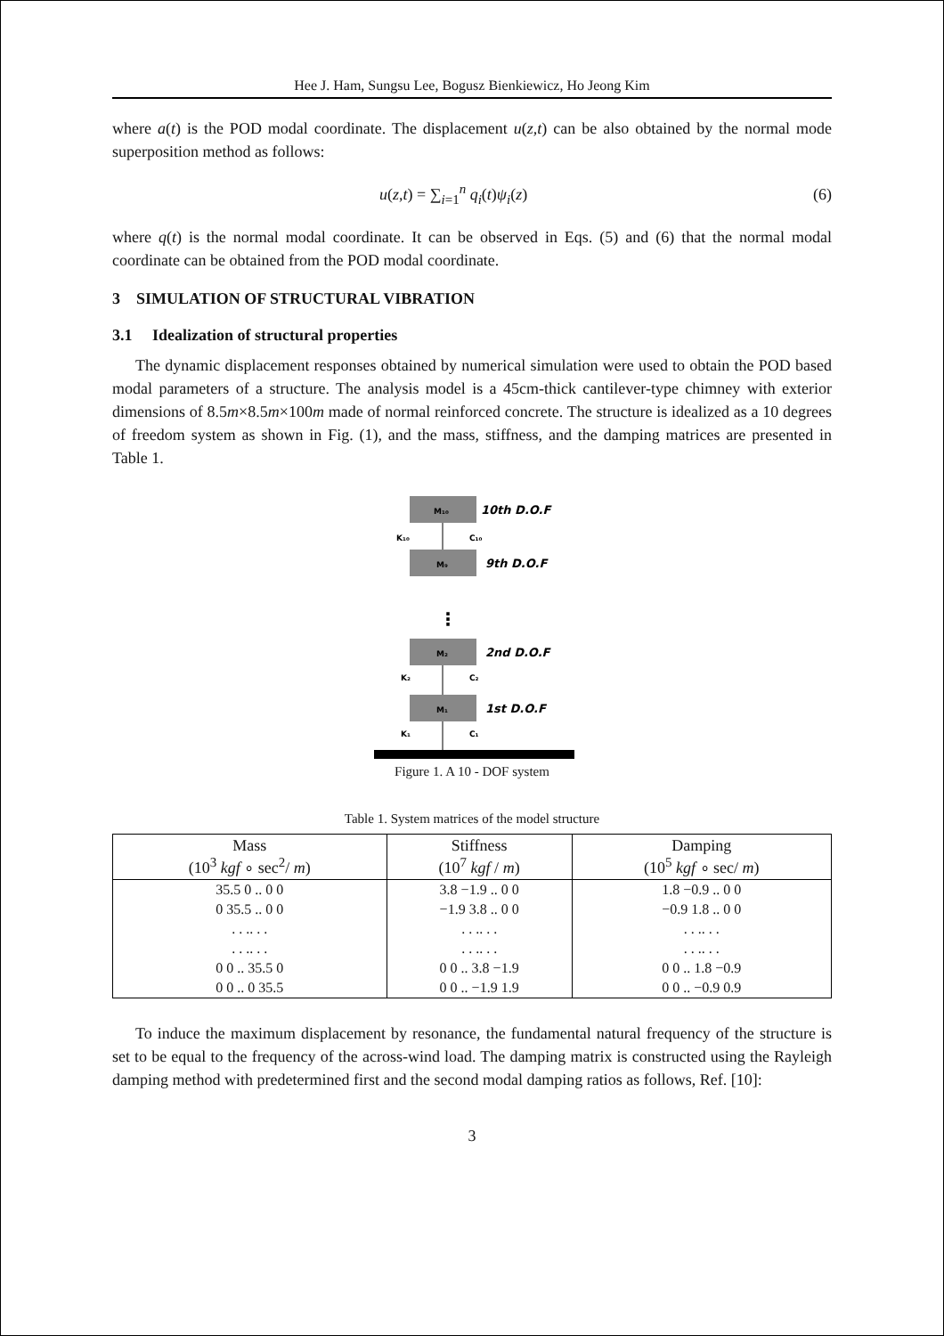Hee J. Ham, Sungsu Lee, Bogusz Bienkiewicz, Ho Jeong Kim
where a(t) is the POD modal coordinate. The displacement u(z,t) can be also obtained by the normal mode superposition method as follows:
u(z,t) = ∑<sub>i=1</sub><sup>n</sup> q<sub>i</sub>(t)ψ<sub>i</sub>(z) (6)
where q(t) is the normal modal coordinate. It can be observed in Eqs. (5) and (6) that the normal modal coordinate can be obtained from the POD modal coordinate.
3 SIMULATION OF STRUCTURAL VIBRATION
3.1 Idealization of structural properties
The dynamic displacement responses obtained by numerical simulation were used to obtain the POD based modal parameters of a structure. The analysis model is a 45cm-thick cantilever-type chimney with exterior dimensions of 8.5m×8.5m×100m made of normal reinforced concrete. The structure is idealized as a 10 degrees of freedom system as shown in Fig. (1), and the mass, stiffness, and the damping matrices are presented in Table 1.
M₁₀
10th D.O.F
K₁₀
C₁₀
M₉
9th D.O.F
⋮
M₂
2nd D.O.F
K₂
C₂
M₁
1st D.O.F
K₁
C₁
Figure 1. A 10 - DOF system
Table 1. System matrices of the model structure
| Mass (10<sup>3</sup> kgf ∘ sec<sup>2</sup>/ m ) | Stiffness (10<sup>7</sup> kgf / m ) | Damping (10<sup>5</sup> kgf ∘ sec/ m ) |
| --- | --- | --- |
| 35.5 0 .. 0 0 | 3.8 −1.9 .. 0 0 | 1.8 −0.9 .. 0 0 |
| 0 35.5 .. 0 0 | −1.9 3.8 .. 0 0 | −0.9 1.8 .. 0 0 |
| . . .. . . | . . .. . . | . . .. . . |
| . . .. . . | . . .. . . | . . .. . . |
| 0 0 .. 35.5 0 | 0 0 .. 3.8 −1.9 | 0 0 .. 1.8 −0.9 |
| 0 0 .. 0 35.5 | 0 0 .. −1.9 1.9 | 0 0 .. −0.9 0.9 |
To induce the maximum displacement by resonance, the fundamental natural frequency of the structure is set to be equal to the frequency of the across-wind load. The damping matrix is constructed using the Rayleigh damping method with predetermined first and the second modal damping ratios as follows, Ref. [10]:
3